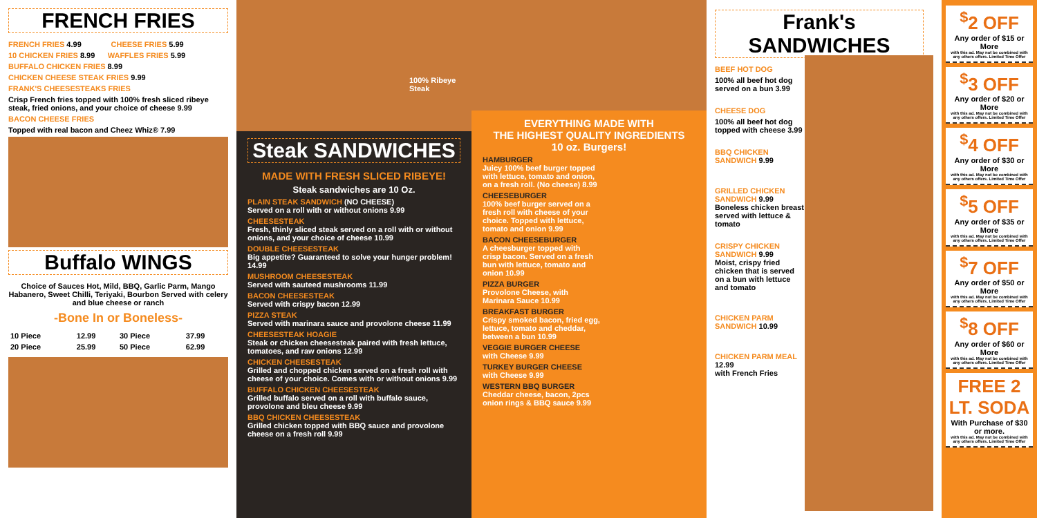FRENCH FRIES
FRENCH FRIES 4.99 CHEESE FRIES 5.99
10 CHICKEN FRIES 8.99 WAFFLES FRIES 5.99
BUFFALO CHICKEN FRIES 8.99
CHICKEN CHEESE STEAK FRIES 9.99
FRANK'S CHEESESTEAKS FRIES
Crisp French fries topped with 100% fresh sliced ribeye steak, fried onions, and your choice of cheese 9.99
BACON CHEESE FRIES
Topped with real bacon and Cheez Whiz® 7.99
Buffalo WINGS
Choice of Sauces Hot, Mild, BBQ, Garlic Parm, Mango Habanero, Sweet Chilli, Teriyaki, Bourbon Served with celery and blue cheese or ranch
-Bone In or Boneless-
| 10 Piece | 12.99 | 30 Piece | 37.99 |
| 20 Piece | 25.99 | 50 Piece | 62.99 |
100% Ribeye Steak
Steak SANDWICHES
MADE WITH FRESH SLICED RIBEYE!
Steak sandwiches are 10 Oz.
PLAIN STEAK SANDWICH (NO CHEESE)
Served on a roll with or without onions 9.99
CHEESESTEAK
Fresh, thinly sliced steak served on a roll with or without onions, and your choice of cheese 10.99
DOUBLE CHEESESTEAK
Big appetite? Guaranteed to solve your hunger problem! 14.99
MUSHROOM CHEESESTEAK
Served with sauteed mushrooms 11.99
BACON CHEESESTEAK
Served with crispy bacon 12.99
PIZZA STEAK
Served with marinara sauce and provolone cheese 11.99
CHEESESTEAK HOAGIE
Steak or chicken cheesesteak paired with fresh lettuce, tomatoes, and raw onions 12.99
CHICKEN CHEESESTEAK
Grilled and chopped chicken served on a fresh roll with cheese of your choice. Comes with or without onions 9.99
BUFFALO CHICKEN CHEESESTEAK
Grilled buffalo served on a roll with buffalo sauce, provolone and bleu cheese 9.99
BBQ CHICKEN CHEESESTEAK
Grilled chicken topped with BBQ sauce and provolone cheese on a fresh roll 9.99
EVERYTHING MADE WITH
THE HIGHEST QUALITY INGREDIENTS
10 oz. Burgers!
HAMBURGER
Juicy 100% beef burger topped with lettuce, tomato and onion, on a fresh roll. (No cheese) 8.99
CHEESEBURGER
100% beef burger served on a fresh roll with cheese of your choice. Topped with lettuce, tomato and onion 9.99
BACON CHEESEBURGER
A cheesburger topped with crisp bacon. Served on a fresh bun with lettuce, tomato and onion 10.99
PIZZA BURGER
Provolone Cheese, with Marinara Sauce 10.99
BREAKFAST BURGER
Crispy smoked bacon, fried egg, lettuce, tomato and cheddar, between a bun 10.99
VEGGIE BURGER CHEESE
with Cheese 9.99
TURKEY BURGER CHEESE
with Cheese 9.99
WESTERN BBQ BURGER
Cheddar cheese, bacon, 2pcs onion rings & BBQ sauce 9.99
Frank's SANDWICHES
BEEF HOT DOG
100% all beef hot dog served on a bun 3.99
CHEESE DOG
100% all beef hot dog topped with cheese 3.99
BBQ CHICKEN SANDWICH 9.99
GRILLED CHICKEN SANDWICH 9.99
Boneless chicken breast served with lettuce & tomato
CRISPY CHICKEN SANDWICH 9.99
Moist, crispy fried chicken that is served on a bun with lettuce and tomato
CHICKEN PARM SANDWICH 10.99
CHICKEN PARM MEAL 12.99
with French Fries
<sup>$</sup>2 OFF
Any order of $15 or More
with this ad. May not be combined with any others offers. Limited Time Offer
<sup>$</sup>3 OFF
Any order of $20 or More
with this ad. May not be combined with any others offers. Limited Time Offer
<sup>$</sup>4 OFF
Any order of $30 or More
with this ad. May not be combined with any others offers. Limited Time Offer
<sup>$</sup>5 OFF
Any order of $35 or More
with this ad. May not be combined with any others offers. Limited Time Offer
<sup>$</sup>7 OFF
Any order of $50 or More
with this ad. May not be combined with any others offers. Limited Time Offer
<sup>$</sup>8 OFF
Any order of $60 or More
with this ad. May not be combined with any others offers. Limited Time Offer
FREE 2 LT. SODA
With Purchase of $30 or more.
with this ad. May not be combined with any others offers. Limited Time Offer